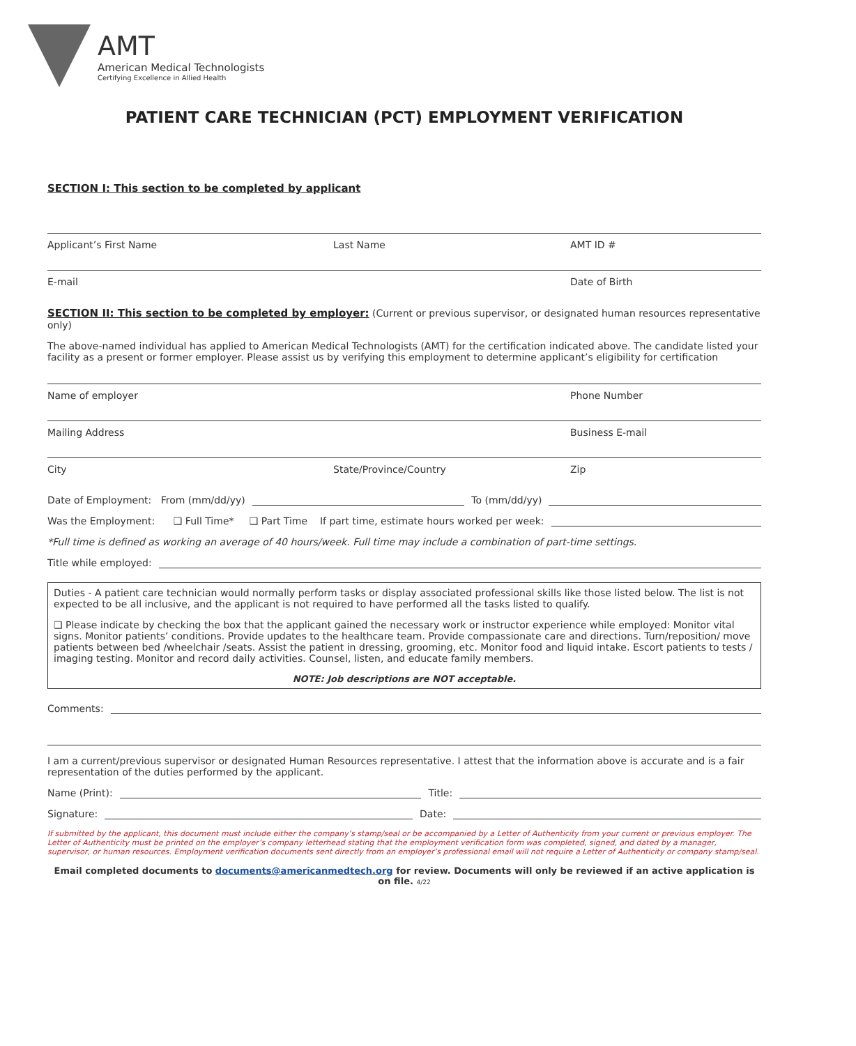AMT
American Medical Technologists
Certifying Excellence in Allied Health
PATIENT CARE TECHNICIAN (PCT) EMPLOYMENT VERIFICATION
SECTION I: This section to be completed by applicant
Applicant’s First Name Last Name AMT ID #
E-mail Date of Birth
SECTION II: This section to be completed by employer: (Current or previous supervisor, or designated human resources representative only)
The above-named individual has applied to American Medical Technologists (AMT) for the certification indicated above. The candidate listed your facility as a present or former employer. Please assist us by verifying this employment to determine applicant’s eligibility for certification
Name of employer Phone Number
Mailing Address Business E-mail
City State/Province/Country Zip
Date of Employment: From (mm/dd/yy) To (mm/dd/yy)
Was the Employment: ❑ Full Time* ❑ Part Time If part time, estimate hours worked per week:
*Full time is defined as working an average of 40 hours/week. Full time may include a combination of part-time settings.
Title while employed:
Duties - A patient care technician would normally perform tasks or display associated professional skills like those listed below. The list is not expected to be all inclusive, and the applicant is not required to have performed all the tasks listed to qualify.
❑ Please indicate by checking the box that the applicant gained the necessary work or instructor experience while employed: Monitor vital signs. Monitor patients’ conditions. Provide updates to the healthcare team. Provide compassionate care and directions. Turn/reposition/ move patients between bed /wheelchair /seats. Assist the patient in dressing, grooming, etc. Monitor food and liquid intake. Escort patients to tests / imaging testing. Monitor and record daily activities. Counsel, listen, and educate family members.
NOTE: Job descriptions are NOT acceptable.
Comments:
I am a current/previous supervisor or designated Human Resources representative. I attest that the information above is accurate and is a fair representation of the duties performed by the applicant.
Name (Print): Title:
Signature: Date:
If submitted by the applicant, this document must include either the company’s stamp/seal or be accompanied by a Letter of Authenticity from your current or previous employer. The Letter of Authenticity must be printed on the employer’s company letterhead stating that the employment verification form was completed, signed, and dated by a manager, supervisor, or human resources. Employment verification documents sent directly from an employer’s professional email will not require a Letter of Authenticity or company stamp/seal.
Email completed documents to documents@americanmedtech.org for review. Documents will only be reviewed if an active application is on file. 4/22